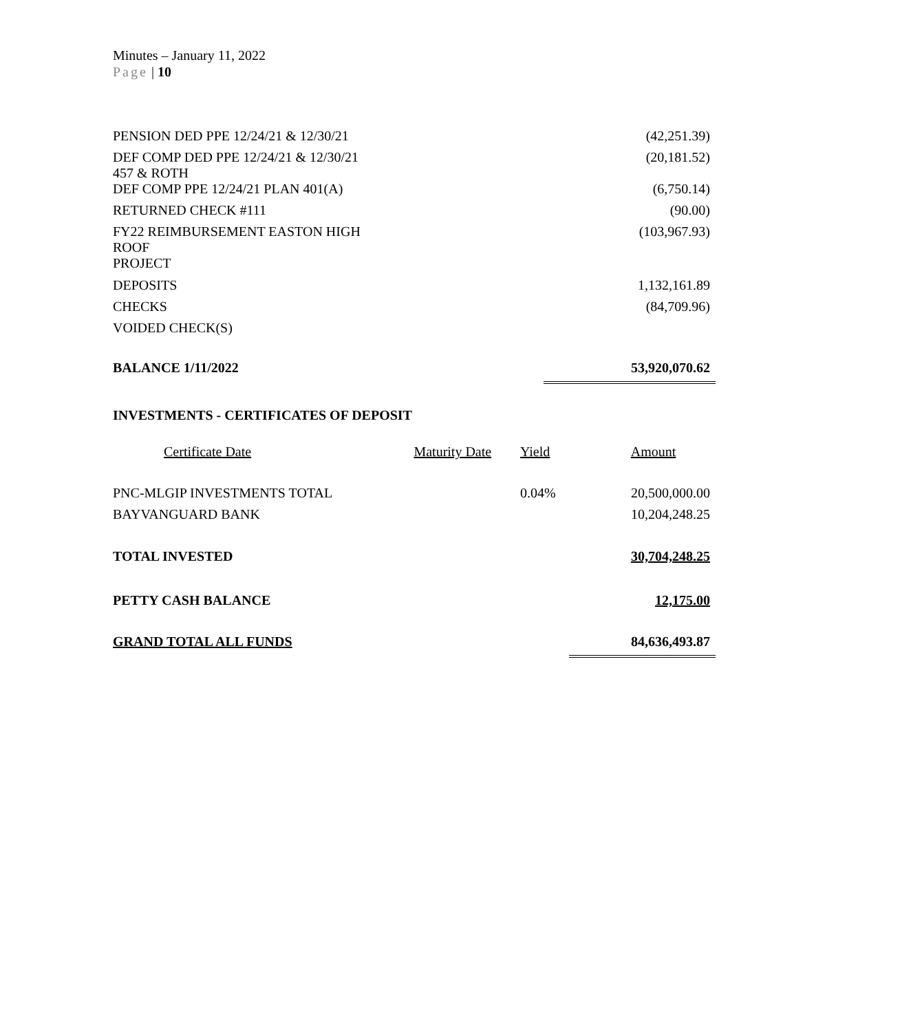Minutes – January 11, 2022
Page | 10
| PENSION DED PPE 12/24/21 & 12/30/21 | | (42,251.39) |
| DEF COMP DED PPE 12/24/21 & 12/30/21 457 & ROTH | | (20,181.52) |
| DEF COMP PPE 12/24/21 PLAN 401(A) | | (6,750.14) |
| RETURNED CHECK #111 | | (90.00) |
| FY22 REIMBURSEMENT EASTON HIGH ROOF PROJECT | | (103,967.93) |
| DEPOSITS | | 1,132,161.89 |
| CHECKS | | (84,709.96) |
| VOIDED CHECK(S) | | |
| BALANCE 1/11/2022 | | 53,920,070.62 |
| INVESTMENTS - CERTIFICATES OF DEPOSIT | | |
| Certificate Date | Maturity Date | Yield | Amount |
| PNC-MLGIP INVESTMENTS TOTAL | | 0.04% | 20,500,000.00 |
| BAYVANGUARD BANK | | | 10,204,248.25 |
| TOTAL INVESTED | | | 30,704,248.25 |
| PETTY CASH BALANCE | | | 12,175.00 |
| GRAND TOTAL ALL FUNDS | | | 84,636,493.87 |